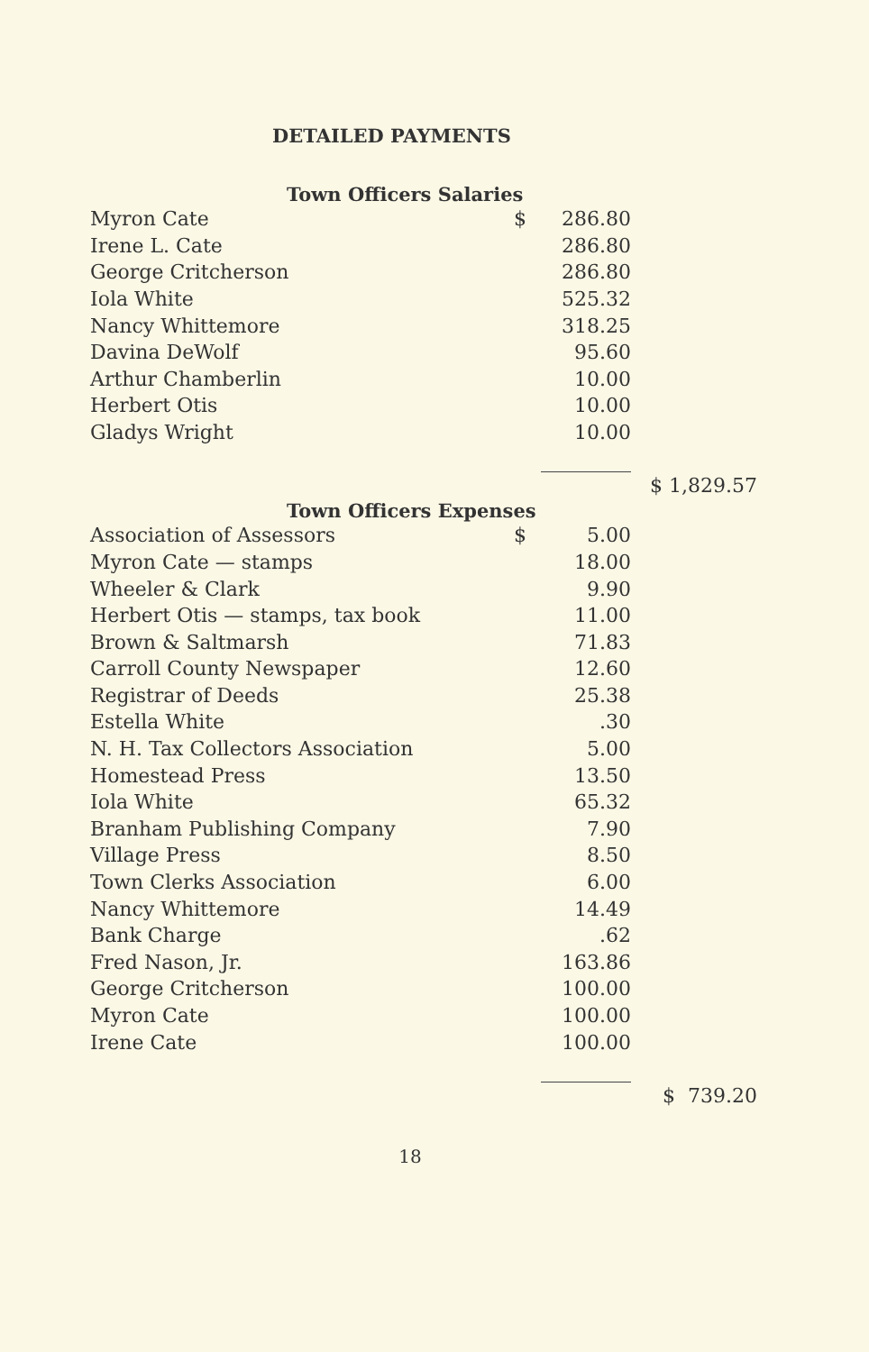DETAILED PAYMENTS
Town Officers Salaries
| Myron Cate | $ | 286.80 | |
| Irene L. Cate | | 286.80 | |
| George Critcherson | | 286.80 | |
| Iola White | | 525.32 | |
| Nancy Whittemore | | 318.25 | |
| Davina DeWolf | | 95.60 | |
| Arthur Chamberlin | | 10.00 | |
| Herbert Otis | | 10.00 | |
| Gladys Wright | | 10.00 | |
| | | | $ 1,829.57 |
Town Officers Expenses
| Association of Assessors | $ | 5.00 | |
| Myron Cate — stamps | | 18.00 | |
| Wheeler & Clark | | 9.90 | |
| Herbert Otis — stamps, tax book | | 11.00 | |
| Brown & Saltmarsh | | 71.83 | |
| Carroll County Newspaper | | 12.60 | |
| Registrar of Deeds | | 25.38 | |
| Estella White | | .30 | |
| N. H. Tax Collectors Association | | 5.00 | |
| Homestead Press | | 13.50 | |
| Iola White | | 65.32 | |
| Branham Publishing Company | | 7.90 | |
| Village Press | | 8.50 | |
| Town Clerks Association | | 6.00 | |
| Nancy Whittemore | | 14.49 | |
| Bank Charge | | .62 | |
| Fred Nason, Jr. | | 163.86 | |
| George Critcherson | | 100.00 | |
| Myron Cate | | 100.00 | |
| Irene Cate | | 100.00 | |
| | | | $ 739.20 |
18